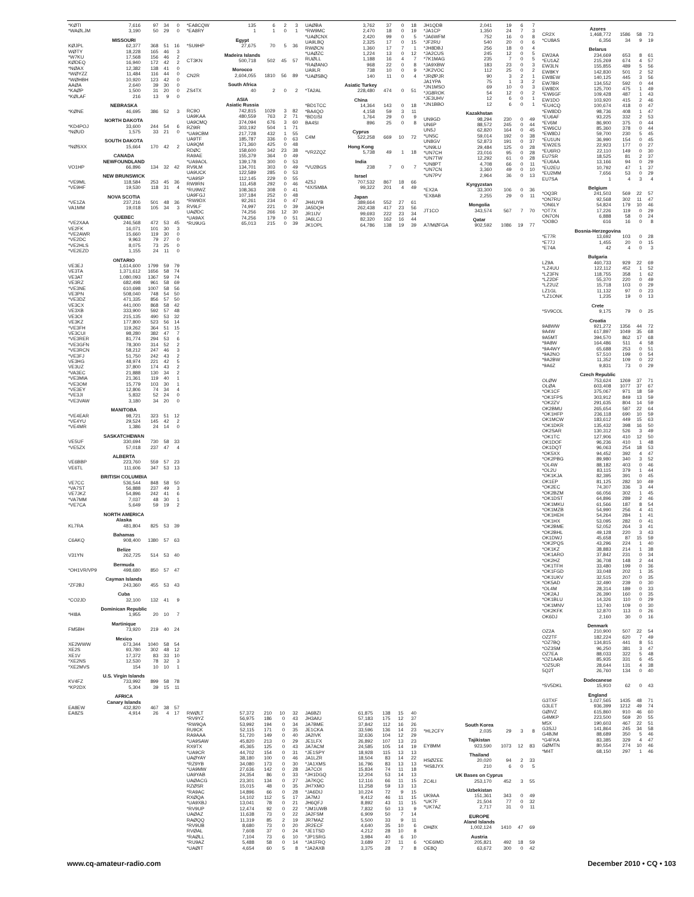| *KØTI | 7,616 | 97 | 34 | 0 |
| *WAØLJM | 3,190 | 50 | 29 | 0 |
| MISSOURI | | | | |
| KØJPL | 62,377 | 368 | 51 | 16 |
| WØTY | 18,228 | 165 | 46 | 3 |
| *W7KU | 17,568 | 156 | 46 | 2 |
| KØDEQ | 16,940 | 172 | 42 | 2 |
| *NØAX | 12,382 | 138 | 41 | 0 |
| *WØYZZ | 11,484 | 116 | 44 | 0 |
| *WØHBH | 10,920 | 123 | 42 | 0 |
| AAØA | 2,640 | 39 | 30 | 0 |
| *KAØP | 1,500 | 31 | 20 | 0 |
| *KØLAF | 216 | 13 | 9 | 0 |
| NEBRASKA | | | | |
| *KØNE | 46,695 | 386 | 52 | 3 |
| NORTH DAKOTA | | | | |
| *KD4POJ | 33,600 | 244 | 54 | 6 |
| *NØUD | 1,575 | 33 | 21 | 0 |
| SOUTH DAKOTA | | | | |
| *NØSXX | 15,664 | 170 | 42 | 2 |
| CANADA NEWFOUNDLAND | | | | |
| VO1HP | 66,896 | 134 | 32 | 42 |
| NEW BRUNSWICK | | | | |
| *VE9ML | 118,584 | 253 | 45 | 36 |
| *VE9HF | 19,530 | 118 | 31 | 4 |
| NOVA SCOTIA | | | | |
| *VE1ZA | 237,216 | 501 | 48 | 36 |
| VA1MM | 19,018 | 105 | 34 | 3 |
| QUEBEC | | | | |
| *VE2XAA | 246,568 | 472 | 53 | 45 |
| VE2FK | 16,071 | 101 | 30 | 3 |
| *VE2AWR | 15,660 | 119 | 30 | 0 |
| *VE2DC | 9,963 | 79 | 27 | 0 |
| *VE2HLS | 8,075 | 73 | 25 | 0 |
| *VE2EZD | 1,155 | 24 | 11 | 0 |
| ONTARIO | | | | |
| VE3EJ | 1,614,600 | 1799 | 59 | 79 |
| VE3TA | 1,371,612 | 1656 | 58 | 74 |
| VE3AT | 1,080,093 | 1367 | 59 | 74 |
| VE3RZ | 682,498 | 961 | 58 | 69 |
| *VE3NE | 610,698 | 1007 | 58 | 56 |
| VE3PN | 508,040 | 748 | 54 | 50 |
| *VE3DZ | 471,335 | 856 | 57 | 50 |
| VE3CX | 441,000 | 868 | 58 | 42 |
| VE3XB | 333,900 | 592 | 57 | 48 |
| VE3OI | 215,135 | 490 | 53 | 32 |
| VE3KZ | 177,800 | 523 | 56 | 14 |
| *VE3FH | 119,262 | 364 | 51 | 15 |
| VE3CUI | 98,280 | 382 | 47 | 7 |
| *VE3RER | 81,774 | 294 | 53 | 6 |
| *VE3GFN | 78,300 | 314 | 52 | 2 |
| *VE3RCN | 58,212 | 247 | 46 | 3 |
| *VE3FJ | 51,750 | 242 | 43 | 2 |
| VE3HG | 48,974 | 221 | 42 | 5 |
| VE3UZ | 37,800 | 174 | 43 | 2 |
| *VA3EC | 21,888 | 130 | 34 | 2 |
| *VE3MIA | 21,361 | 119 | 40 | 1 |
| *VE3OM | 15,779 | 103 | 30 | 1 |
| *VE3EY | 12,806 | 74 | 34 | 4 |
| *VE3JI | 5,832 | 52 | 24 | 0 |
| *VE3VAW | 3,180 | 34 | 20 | 0 |
| MANITOBA | | | | |
| *VE4EAR | 98,721 | 323 | 51 | 12 |
| *VE4YU | 29,524 | 145 | 42 | 2 |
| *VE4MR | 1,386 | 24 | 14 | 0 |
| SASKATCHEWAN | | | | |
| VE5UF | 330,694 | 730 | 58 | 33 |
| *VE5ZX | 57,018 | 237 | 47 | 4 |
| ALBERTA | | | | |
| VE6BBP | 223,760 | 559 | 57 | 23 |
| VE6TL | 111,606 | 347 | 53 | 13 |
| BRITISH COLUMBIA | | | | |
| VE7CC | 536,544 | 848 | 58 | 50 |
| *VA7ST | 56,888 | 237 | 49 | 3 |
| VE7JKZ | 54,896 | 242 | 41 | 6 |
| *VA7MM | 7,037 | 48 | 30 | 1 |
| *VE7CA | 5,649 | 59 | 19 | 2 |
| NORTH AMERICA Alaska | | | | |
| KL7RA | 481,804 | 825 | 53 | 39 |
| Bahamas | | | | |
| C6AKQ | 908,400 | 1380 | 57 | 63 |
| Belize | | | | |
| V31YN | 262,725 | 514 | 53 | 40 |
| Bermuda | | | | |
| *OH1VR/VP9 | 498,680 | 850 | 57 | 47 |
| Cayman Islands | | | | |
| *ZF2BJ | 243,360 | 455 | 53 | 43 |
| Cuba | | | | |
| *CO2JD | 32,100 | 132 | 41 | 9 |
| Dominican Republic | | | | |
| *HI8A | 1,955 | 20 | 10 | 7 |
| Martinique | | | | |
| FM5BH | 73,920 | 219 | 40 | 24 |
| Mexico | | | | |
| XE2WWW | 673,344 | 1040 | 58 | 54 |
| XE2S | 93,780 | 302 | 48 | 12 |
| XE1V | 17,372 | 83 | 33 | 10 |
| *XE2NS | 12,530 | 78 | 32 | 3 |
| *XE2MVS | 154 | 10 | 10 | 1 |
| U.S. Virgin Islands | | | | |
| KV4FZ | 733,992 | 899 | 58 | 78 |
| *KP2DX | 5,304 | 39 | 15 | 11 |
| AFRICA Canary Islands | | | | |
| EA8EW | 432,820 | 467 | 38 | 57 |
| EA8ZS | 4,914 | 26 | 4 | 17 |
| *EA8CQW | 135 | 6 | 2 | 3 |
| *EA8RY | 1 | 1 | 0 | 1 |
| Egypt | | | | |
| *SU9HP | 27,675 | 70 | 5 | 36 |
| Madeira Islands | | | | |
| CT3KN | 500,718 | 502 | 45 | 57 |
| Morocco | | | | |
| CN2R | 2,604,055 | 1810 | 56 | 89 |
| South Africa | | | | |
| ZS4TX | 40 | 2 | 0 | 2 |
| ASIA Asiatic Russia | | | | |
| RC9O | 742,815 | 1029 | 3 | 82 |
| UA9KAA | 480,559 | 763 | 2 | 71 |
| UA9CMQ | 374,094 | 676 | 3 | 60 |
| RZ9IR | 303,192 | 504 | 1 | 71 |
| *UA9CBM | 217,728 | 432 | 1 | 55 |
| UA9TF | 185,787 | 336 | 0 | 63 |
| UA9QM | 171,360 | 425 | 0 | 48 |
| RDØC | 158,600 | 342 | 23 | 38 |
| RA9AE | 155,379 | 364 | 0 | 49 |
| *UA9AOL | 139,178 | 300 | 0 | 53 |
| RV9LM | 134,701 | 303 | 0 | 49 |
| UA9UCK | 122,589 | 285 | 0 | 53 |
| *UA9SP | 112,145 | 229 | 0 | 55 |
| RW9RN | 111,458 | 292 | 0 | 46 |
| *RU9WZ | 108,363 | 308 | 0 | 41 |
| UA9FGJ | 107,184 | 252 | 0 | 48 |
| *RW9DX | 92,261 | 234 | 0 | 47 |
| RV9LF | 74,997 | 221 | 0 | 39 |
| UAØDC | 74,256 | 266 | 12 | 30 |
| *UA9AX | 74,256 | 179 | 0 | 51 |
| *RU9UG | 65,013 | 215 | 0 | 39 |
| RWØLT | 57,372 | 210 | 10 | 32 |
| *RV9YZ | 56,975 | 186 | 0 | 43 |
| *RW9QA | 53,992 | 194 | 0 | 34 |
| RU9CK | 52,115 | 171 | 0 | 35 |
| RA9AAA | 51,720 | 149 | 0 | 40 |
| *UA9SAW | 45,820 | 213 | 0 | 29 |
| RX9TX | 45,365 | 125 | 0 | 43 |
| *UA9CR | 44,702 | 154 | 0 | 31 |
| UAØYAY | 38,180 | 100 | 0 | 46 |
| *RZ9YB | 34,080 | 173 | 0 | 30 |
| *UA9MW | 27,636 | 142 | 0 | 28 |
| UA9YAB | 24,354 | 86 | 0 | 33 |
| UAØACG | 23,301 | 134 | 0 | 27 |
| RZØSR | 15,015 | 48 | 0 | 35 |
| *RA9AC | 14,896 | 66 | 0 | 28 |
| RXØQA | 14,102 | 112 | 5 | 17 |
| *UA9XBJ | 13,041 | 78 | 0 | 21 |
| *RV9UP | 12,474 | 92 | 0 | 22 |
| UAØAZ | 11,638 | 73 | 0 | 22 |
| RAØQQ | 11,319 | 85 | 2 | 19 |
| *RV9UB | 8,680 | 73 | 0 | 20 |
| RVØAL | 7,608 | 37 | 0 | 24 |
| *RAØLL | 7,104 | 73 | 6 | 10 |
| *RU9AZ | 5,488 | 58 | 0 | 14 |
| *UAØIT | 4,654 | 60 | 5 | 8 |
| UAØBA | 3,762 | 37 | 0 | 18 |
| *RW9MC | 2,470 | 18 | 0 | 19 |
| *UAØCNX | 2,420 | 99 | 0 | 5 |
| UA9LBQ | 2,325 | 17 | 0 | 15 |
| RWØCN | 1,360 | 17 | 7 | 1 |
| *UAØZC | 1,224 | 13 | 0 | 12 |
| RUØLL | 1,188 | 16 | 4 | 7 |
| *RAØANO | 968 | 22 | 0 | 8 |
| UA9LR | 738 | 10 | 0 | 9 |
| *UAØSBQ | 140 | 11 | 0 | 4 |
| Asiatic Turkey | | | | |
| *TA2AL | 228,480 | 474 | 0 | 51 |
| China | | | | |
| *BD1TCC | 14,364 | 143 | 0 | 18 |
| *BA4QO | 4,158 | 59 | 3 | 11 |
| *BD1ISI | 1,764 | 29 | 0 | 9 |
| BA4SI | 896 | 25 | 0 | 8 |
| Cyprus | | | | |
| C4M | 522,258 | 669 | 10 | 72 |
| Hong Kong | | | | |
| *VR2ZQZ | 5,738 | 49 | 1 | 18 |
| India | | | | |
| *VU2BGS | 238 | 7 | 0 | 7 |
| Israel | | | | |
| 4Z5J | 707,532 | 867 | 18 | 66 |
| *4X/SM8A | 99,322 | 201 | 4 | 49 |
| Japan | | | | |
| JH4UYB | 389,664 | 552 | 27 | 61 |
| JA5DQH | 262,438 | 417 | 23 | 56 |
| JR1IJV | 99,693 | 222 | 23 | 34 |
| JA6LCJ | 82,320 | 162 | 16 | 44 |
| JK1OPL | 64,786 | 138 | 19 | 39 |
| JA6BZI | 61,875 | 138 | 15 | 40 |
| JH3AIU | 57,183 | 175 | 12 | 37 |
| JA7BME | 37,842 | 112 | 16 | 26 |
| JE1CKA | 33,596 | 136 | 14 | 23 |
| JA2IVK | 32,636 | 104 | 12 | 29 |
| JE1LFX | 26,892 | 107 | 13 | 23 |
| JA7ACM | 24,585 | 105 | 14 | 19 |
| *JE1SPY | 18,928 | 115 | 13 | 13 |
| JA1LZR | 18,504 | 83 | 14 | 22 |
| *JA1XMS | 16,796 | 83 | 13 | 13 |
| JA7COI | 15,834 | 74 | 11 | 18 |
| *JH1DGQ | 12,204 | 53 | 14 | 13 |
| JA7KQC | 12,116 | 66 | 11 | 15 |
| JH7XMO | 11,258 | 59 | 13 | 13 |
| *JA6DIJ | 10,224 | 72 | 9 | 15 |
| JA7MJ | 9,412 | 46 | 11 | 15 |
| JH6QFJ | 8,892 | 43 | 11 | 15 |
| *JM1UWB | 7,832 | 50 | 13 | 9 |
| JA2FSM | 6,909 | 50 | 7 | 14 |
| JR7MAZ | 5,500 | 33 | 9 | 11 |
| JR2ECF | 4,640 | 35 | 10 | 6 |
| *JE1TSD | 4,212 | 28 | 10 | 8 |
| *JP1SRG | 3,984 | 40 | 6 | 10 |
| *JA1FRQ | 3,689 | 27 | 11 | 6 |
| *JA2AXB | 3,375 | 28 | 7 | 8 |
| JH1QDB | 2,041 | 19 | 6 | 7 |
| *JA1CP | 1,350 | 24 | 7 | 3 |
| *JA6WFM | 752 | 16 | 0 | 8 |
| *JF2RU | 540 | 20 | 0 | 6 |
| *JH8DBJ | 256 | 18 | 0 | 4 |
| *JA2CUS | 245 | 12 | 0 | 5 |
| *7K1MAG | 235 | 7 | 0 | 5 |
| *JA9XBW | 183 | 23 | 0 | 3 |
| *JK2VOC | 112 | 25 | 0 | 2 |
| *JRØPJR | 90 | 3 | 2 | 1 |
| JA1YPA | 75 | 1 | 3 | 2 |
| *JN1MSO | 69 | 10 | 0 | 3 |
| *JG8ROK | 54 | 12 | 0 | 2 |
| *JE3UHV | 12 | 6 | 0 | 1 |
| *JN1BBO | 12 | 6 | 0 | 1 |
| Kazakhstan | | | | |
| UN9GD | 98,294 | 230 | 0 | 49 |
| UN6P | 88,572 | 245 | 0 | 44 |
| UN5J | 62,820 | 164 | 0 | 45 |
| *UN5C | 59,014 | 192 | 0 | 38 |
| UN8GV | 52,873 | 191 | 0 | 37 |
| *UN9LU | 29,484 | 125 | 0 | 28 |
| *UN7CH | 23,016 | 95 | 0 | 28 |
| *UN7TW | 12,292 | 61 | 0 | 28 |
| *UN8PT | 4,708 | 66 | 0 | 11 |
| *UN7CN | 3,360 | 49 | 0 | 10 |
| *UN7PV | 2,964 | 36 | 0 | 13 |
| Kyrgyzstan | | | | |
| *EX2A | 33,300 | 106 | 0 | 36 |
| *EX8AB | 2,255 | 29 | 0 | 11 |
| Mongolia | | | | |
| JT1CO | 343,574 | 567 | 7 | 70 |
| Qatar | | | | |
| A7/MØFGA | 902,592 | 1086 | 19 | 77 |
| South Korea | | | | |
| *HL2CFY | 2,035 | 29 | 3 | 8 |
| Tajikistan | | | | |
| EY8MM | 923,590 | 1073 | 12 | 83 |
| Thailand | | | | |
| HSØZEE | 20,020 | 94 | 2 | 33 |
| *HS8JYX | 210 | 6 | 0 | 5 |
| UK Bases on Cyprus | | | | |
| ZC4LI | 253,170 | 452 | 3 | 55 |
| Uzbekistan | | | | |
| UK9AA | 151,361 | 343 | 0 | 49 |
| *UK7F | 21,504 | 77 | 0 | 32 |
| *UK7AZ | 2,717 | 31 | 0 | 11 |
| EUROPE Aland Islands | | | | |
| OHØX | 1,002,124 | 1410 | 47 | 69 |
| Austria | | | | |
| *OE6IMD | 205,821 | 492 | 18 | 59 |
| OE8Q | 63,672 | 300 | 0 | 42 |
| Azores | | | | |
| CR2X | 1,468,772 | 1586 | 58 | 73 |
| *CU8AS | 6,356 | 34 | 9 | 19 |
| Belarus | | | | |
| EW2AA | 234,669 | 653 | 8 | 61 |
| *EU1AZ | 215,269 | 674 | 4 | 57 |
| EW3LN | 155,855 | 489 | 5 | 56 |
| EW8KY | 142,830 | 501 | 2 | 52 |
| EW8EW | 140,125 | 445 | 3 | 56 |
| EW7BR | 134,552 | 592 | 0 | 44 |
| EW8DX | 125,700 | 475 | 1 | 49 |
| *EW6GF | 109,428 | 487 | 1 | 43 |
| EW1DO | 103,920 | 415 | 2 | 46 |
| *EU4CQ | 100,674 | 418 | 0 | 47 |
| *EW8DD | 98,736 | 408 | 1 | 47 |
| *EU6AF | 93,225 | 332 | 2 | 53 |
| *EV6M | 86,900 | 375 | 0 | 44 |
| *EW6CU | 85,360 | 378 | 0 | 44 |
| *EW8DJ | 59,700 | 230 | 5 | 45 |
| *EU1UN | 36,990 | 154 | 0 | 45 |
| *EW2ES | 22,923 | 177 | 0 | 27 |
| *EU6RO | 22,110 | 149 | 0 | 30 |
| EU7SR | 18,525 | 81 | 2 | 37 |
| *EU6AA | 13,166 | 94 | 0 | 29 |
| *EU2EU | 10,792 | 47 | 1 | 37 |
| *EU2MM | 7,656 | 53 | 0 | 29 |
| EU7SA | 1 | 4 | 3 | 4 |
| Belgium | | | | |
| *OQ3R | 241,503 | 569 | 22 | 57 |
| *ON7RU | 92,568 | 302 | 11 | 47 |
| *ON6LY | 54,824 | 179 | 10 | 46 |
| *OT7X | 17,226 | 119 | 0 | 29 |
| ON7ON | 6,888 | 58 | 0 | 24 |
| *OO8O | 616 | 16 | 0 | 8 |
| Bosnia-Herzegovina | | | | |
| *E77R | 13,692 | 103 | 0 | 28 |
| *E77J | 1,455 | 20 | 0 | 15 |
| *E74A | 42 | 4 | 0 | 3 |
| Bulgaria | | | | |
| LZ9A | 460,733 | 929 | 22 | 69 |
| *LZ4UU | 122,112 | 452 | 1 | 52 |
| *LZ3FN | 118,755 | 358 | 1 | 62 |
| *LZ2DF | 55,370 | 220 | 0 | 49 |
| *LZ2UZ | 15,718 | 103 | 0 | 29 |
| LZ1GL | 11,132 | 97 | 0 | 23 |
| *LZ1ONK | 1,235 | 19 | 0 | 13 |
| Crete | | | | |
| *SV9COL | 9,175 | 79 | 0 | 25 |
| Croatia | | | | |
| 9A8WW | 921,272 | 1356 | 44 | 72 |
| 9A4W | 617,897 | 1049 | 35 | 68 |
| 9A5MT | 394,570 | 862 | 17 | 68 |
| *9A8W | 164,486 | 511 | 4 | 58 |
| *9A4WY | 65,688 | 253 | 0 | 51 |
| *9A2NO | 57,510 | 199 | 0 | 54 |
| *9A2BW | 11,352 | 109 | 0 | 22 |
| *9A6Z | 9,831 | 73 | 0 | 29 |
| Czech Republic | | | | |
| OLØW | 753,624 | 1269 | 37 | 71 |
| OLØA | 603,408 | 1077 | 37 | 67 |
| *OK1CF | 375,067 | 971 | 18 | 59 |
| *OK1FPS | 303,912 | 849 | 13 | 59 |
| *OK2ZV | 291,635 | 804 | 14 | 59 |
| OK2BMU | 265,654 | 587 | 22 | 64 |
| *OK1HFP | 236,118 | 690 | 10 | 59 |
| OK1MCW | 183,612 | 449 | 15 | 63 |
| *OK1DKR | 135,432 | 398 | 16 | 50 |
| OK2SAR | 130,312 | 526 | 3 | 49 |
| *OK1TC | 127,906 | 410 | 12 | 50 |
| OK1DOF | 96,236 | 410 | 1 | 48 |
| OK1DQT | 96,063 | 254 | 18 | 53 |
| *OK5XX | 94,452 | 392 | 4 | 47 |
| *OK2PBG | 89,980 | 340 | 3 | 52 |
| *OL4W | 88,182 | 403 | 0 | 46 |
| *OL2U | 83,115 | 379 | 1 | 44 |
| *OK1KJA | 82,395 | 391 | 0 | 45 |
| OK1EP | 81,125 | 282 | 10 | 49 |
| *OK2EC | 74,307 | 336 | 3 | 44 |
| *OK2BZM | 66,056 | 302 | 1 | 45 |
| *OK1DST | 64,896 | 289 | 2 | 46 |
| *OK1MKU | 61,566 | 187 | 8 | 54 |
| *OK1MZB | 54,990 | 256 | 4 | 41 |
| *OK1HEH | 54,264 | 284 | 1 | 41 |
| *OK1HX | 53,095 | 282 | 0 | 41 |
| *OK2BME | 52,052 | 264 | 3 | 41 |
| *OK2BHL | 49,128 | 220 | 3 | 43 |
| OK1DWJ | 45,658 | 87 | 15 | 59 |
| *OK2PQS | 43,296 | 224 | 1 | 40 |
| *OK1KZ | 38,883 | 214 | 1 | 38 |
| *OK1ARO | 37,842 | 231 | 0 | 34 |
| *OK2HZ | 36,708 | 148 | 2 | 44 |
| *OK1TFH | 33,480 | 199 | 0 | 36 |
| *OK1FGD | 33,048 | 202 | 1 | 35 |
| *OK1UKV | 32,515 | 207 | 0 | 35 |
| *OK5AD | 32,490 | 239 | 0 | 30 |
| *OL4M | 28,314 | 189 | 0 | 33 |
| *OK2AJ | 26,390 | 160 | 0 | 35 |
| *OK1BLU | 14,326 | 110 | 0 | 29 |
| *OK1MNV | 13,740 | 109 | 0 | 30 |
| *OK2KFK | 12,870 | 113 | 0 | 26 |
| OK6DJ | 2,160 | 30 | 0 | 16 |
| Denmark | | | | |
| OZ2A | 210,900 | 507 | 22 | 54 |
| OZ2TF | 182,224 | 620 | 7 | 49 |
| *OZ7BQ | 134,815 | 441 | 8 | 51 |
| *OZ3SM | 96,250 | 381 | 3 | 47 |
| OZ7EA | 88,033 | 322 | 5 | 48 |
| *OZ1AAR | 85,935 | 331 | 6 | 45 |
| *OZ5UR | 28,644 | 131 | 4 | 38 |
| 5Q2T | 26,760 | 134 | 0 | 40 |
| Dodecanese | | | | |
| *SV5DKL | 15,910 | 62 | 0 | 43 |
| England | | | | |
| G3TXF | 1,027,565 | 1435 | 48 | 71 |
| G3LET | 936,399 | 1212 | 49 | 74 |
| GØIVZ | 615,860 | 910 | 46 | 60 |
| G4MKP | 223,500 | 569 | 20 | 55 |
| M5X | 190,603 | 467 | 22 | 51 |
| G3SJJ | 141,864 | 245 | 34 | 58 |
| G4BJM | 88,689 | 350 | 5 | 46 |
| *G4FKA | 83,385 | 329 | 4 | 47 |
| GØMTN | 80,554 | 274 | 10 | 46 |
| *M4T | 68,150 | 297 | 1 | 46 |
www.cq-amateur-radio.com December 2010 • CQ • 103